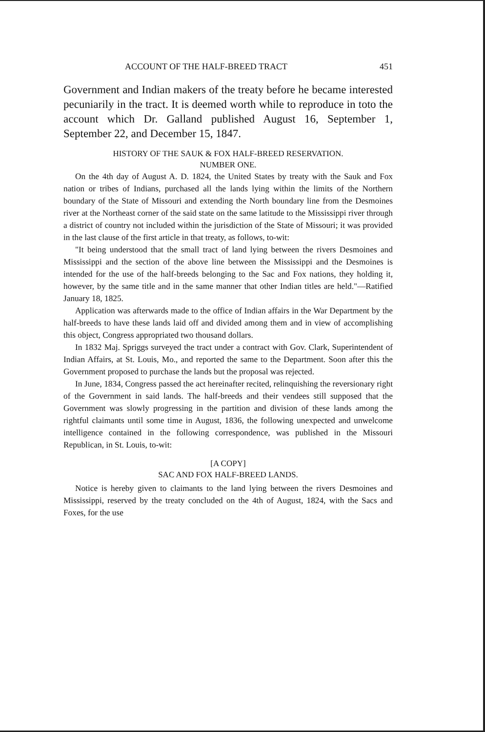ACCOUNT OF THE HALF-BREED TRACT 451
Government and Indian makers of the treaty before he became interested pecuniarily in the tract. It is deemed worth while to reproduce in toto the account which Dr. Galland published August 16, September 1, September 22, and December 15, 1847.
HISTORY OF THE SAUK & FOX HALF-BREED RESERVATION.
NUMBER ONE.
On the 4th day of August A. D. 1824, the United States by treaty with the Sauk and Fox nation or tribes of Indians, purchased all the lands lying within the limits of the Northern boundary of the State of Missouri and extending the North boundary line from the Desmoines river at the Northeast corner of the said state on the same latitude to the Mississippi river through a district of country not included within the jurisdiction of the State of Missouri; it was provided in the last clause of the first article in that treaty, as follows, to-wit:
"It being understood that the small tract of land lying between the rivers Desmoines and Mississippi and the section of the above line between the Mississippi and the Desmoines is intended for the use of the half-breeds belonging to the Sac and Fox nations, they holding it, however, by the same title and in the same manner that other Indian titles are held."—Ratified January 18, 1825.
Application was afterwards made to the office of Indian affairs in the War Department by the half-breeds to have these lands laid off and divided among them and in view of accomplishing this object, Congress appropriated two thousand dollars.
In 1832 Maj. Spriggs surveyed the tract under a contract with Gov. Clark, Superintendent of Indian Affairs, at St. Louis, Mo., and reported the same to the Department. Soon after this the Government proposed to purchase the lands but the proposal was rejected.
In June, 1834, Congress passed the act hereinafter recited, relinquishing the reversionary right of the Government in said lands. The half-breeds and their vendees still supposed that the Government was slowly progressing in the partition and division of these lands among the rightful claimants until some time in August, 1836, the following unexpected and unwelcome intelligence contained in the following correspondence, was published in the Missouri Republican, in St. Louis, to-wit:
[A COPY]
SAC AND FOX HALF-BREED LANDS.
Notice is hereby given to claimants to the land lying between the rivers Desmoines and Mississippi, reserved by the treaty concluded on the 4th of August, 1824, with the Sacs and Foxes, for the use